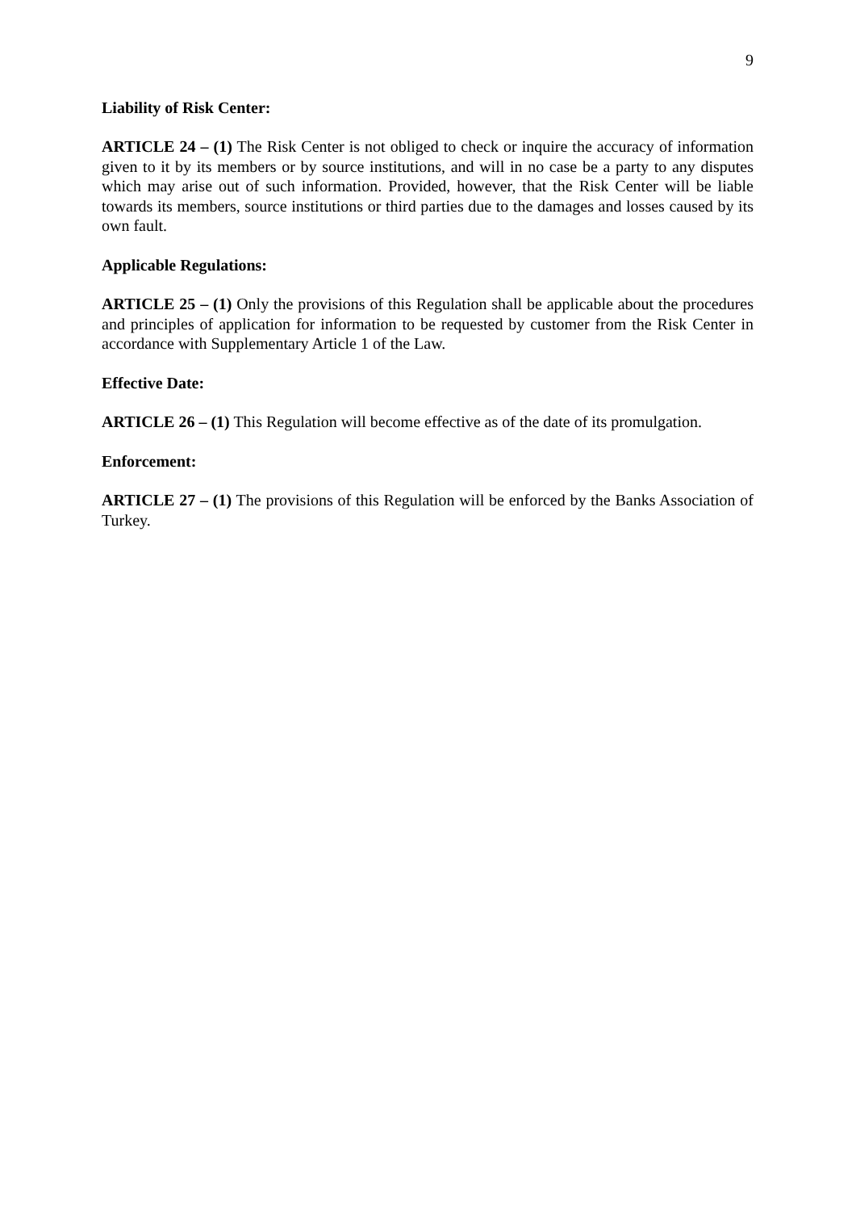9
Liability of Risk Center:
ARTICLE 24 – (1) The Risk Center is not obliged to check or inquire the accuracy of information given to it by its members or by source institutions, and will in no case be a party to any disputes which may arise out of such information. Provided, however, that the Risk Center will be liable towards its members, source institutions or third parties due to the damages and losses caused by its own fault.
Applicable Regulations:
ARTICLE 25 – (1) Only the provisions of this Regulation shall be applicable about the procedures and principles of application for information to be requested by customer from the Risk Center in accordance with Supplementary Article 1 of the Law.
Effective Date:
ARTICLE 26 – (1) This Regulation will become effective as of the date of its promulgation.
Enforcement:
ARTICLE 27 – (1) The provisions of this Regulation will be enforced by the Banks Association of Turkey.